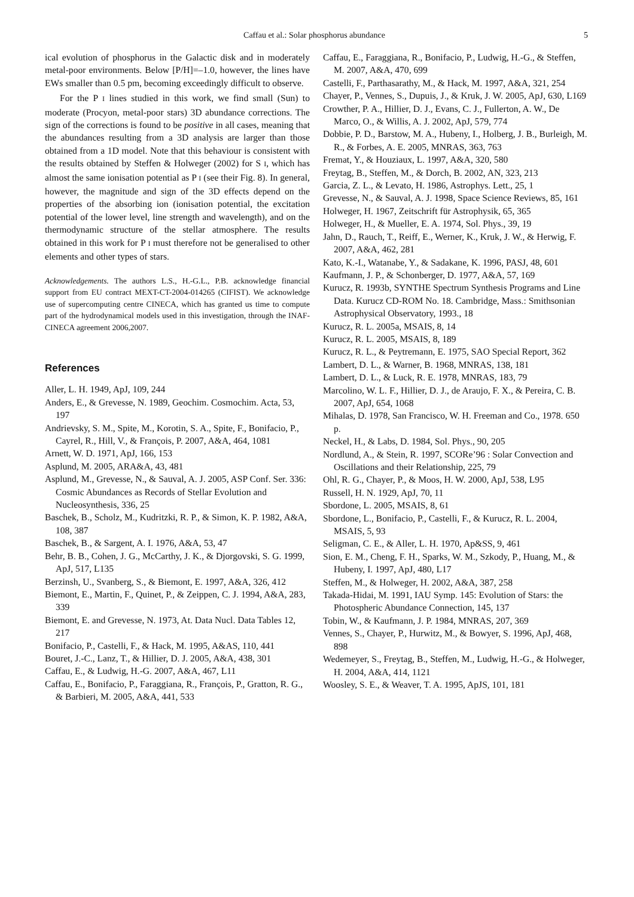Caffau et al.: Solar phosphorus abundance 5
ical evolution of phosphorus in the Galactic disk and in moderately metal-poor environments. Below [P/H]=–1.0, however, the lines have EWs smaller than 0.5 pm, becoming exceedingly difficult to observe.
For the P I lines studied in this work, we find small (Sun) to moderate (Procyon, metal-poor stars) 3D abundance corrections. The sign of the corrections is found to be positive in all cases, meaning that the abundances resulting from a 3D analysis are larger than those obtained from a 1D model. Note that this behaviour is consistent with the results obtained by Steffen & Holweger (2002) for S I, which has almost the same ionisation potential as P I (see their Fig. 8). In general, however, the magnitude and sign of the 3D effects depend on the properties of the absorbing ion (ionisation potential, the excitation potential of the lower level, line strength and wavelength), and on the thermodynamic structure of the stellar atmosphere. The results obtained in this work for P I must therefore not be generalised to other elements and other types of stars.
Acknowledgements. The authors L.S., H.-G.L., P.B. acknowledge financial support from EU contract MEXT-CT-2004-014265 (CIFIST). We acknowledge use of supercomputing centre CINECA, which has granted us time to compute part of the hydrodynamical models used in this investigation, through the INAF-CINECA agreement 2006,2007.
References
Aller, L. H. 1949, ApJ, 109, 244
Anders, E., & Grevesse, N. 1989, Geochim. Cosmochim. Acta, 53, 197
Andrievsky, S. M., Spite, M., Korotin, S. A., Spite, F., Bonifacio, P., Cayrel, R., Hill, V., & François, P. 2007, A&A, 464, 1081
Arnett, W. D. 1971, ApJ, 166, 153
Asplund, M. 2005, ARA&A, 43, 481
Asplund, M., Grevesse, N., & Sauval, A. J. 2005, ASP Conf. Ser. 336: Cosmic Abundances as Records of Stellar Evolution and Nucleosynthesis, 336, 25
Baschek, B., Scholz, M., Kudritzki, R. P., & Simon, K. P. 1982, A&A, 108, 387
Baschek, B., & Sargent, A. I. 1976, A&A, 53, 47
Behr, B. B., Cohen, J. G., McCarthy, J. K., & Djorgovski, S. G. 1999, ApJ, 517, L135
Berzinsh, U., Svanberg, S., & Biemont, E. 1997, A&A, 326, 412
Biemont, E., Martin, F., Quinet, P., & Zeippen, C. J. 1994, A&A, 283, 339
Biemont, E. and Grevesse, N. 1973, At. Data Nucl. Data Tables 12, 217
Bonifacio, P., Castelli, F., & Hack, M. 1995, A&AS, 110, 441
Bouret, J.-C., Lanz, T., & Hillier, D. J. 2005, A&A, 438, 301
Caffau, E., & Ludwig, H.-G. 2007, A&A, 467, L11
Caffau, E., Bonifacio, P., Faraggiana, R., François, P., Gratton, R. G., & Barbieri, M. 2005, A&A, 441, 533
Caffau, E., Faraggiana, R., Bonifacio, P., Ludwig, H.-G., & Steffen, M. 2007, A&A, 470, 699
Castelli, F., Parthasarathy, M., & Hack, M. 1997, A&A, 321, 254
Chayer, P., Vennes, S., Dupuis, J., & Kruk, J. W. 2005, ApJ, 630, L169
Crowther, P. A., Hillier, D. J., Evans, C. J., Fullerton, A. W., De Marco, O., & Willis, A. J. 2002, ApJ, 579, 774
Dobbie, P. D., Barstow, M. A., Hubeny, I., Holberg, J. B., Burleigh, M. R., & Forbes, A. E. 2005, MNRAS, 363, 763
Fremat, Y., & Houziaux, L. 1997, A&A, 320, 580
Freytag, B., Steffen, M., & Dorch, B. 2002, AN, 323, 213
Garcia, Z. L., & Levato, H. 1986, Astrophys. Lett., 25, 1
Grevesse, N., & Sauval, A. J. 1998, Space Science Reviews, 85, 161
Holweger, H. 1967, Zeitschrift für Astrophysik, 65, 365
Holweger, H., & Mueller, E. A. 1974, Sol. Phys., 39, 19
Jahn, D., Rauch, T., Reiff, E., Werner, K., Kruk, J. W., & Herwig, F. 2007, A&A, 462, 281
Kato, K.-I., Watanabe, Y., & Sadakane, K. 1996, PASJ, 48, 601
Kaufmann, J. P., & Schonberger, D. 1977, A&A, 57, 169
Kurucz, R. 1993b, SYNTHE Spectrum Synthesis Programs and Line Data. Kurucz CD-ROM No. 18. Cambridge, Mass.: Smithsonian Astrophysical Observatory, 1993., 18
Kurucz, R. L. 2005a, MSAIS, 8, 14
Kurucz, R. L. 2005, MSAIS, 8, 189
Kurucz, R. L., & Peytremann, E. 1975, SAO Special Report, 362
Lambert, D. L., & Warner, B. 1968, MNRAS, 138, 181
Lambert, D. L., & Luck, R. E. 1978, MNRAS, 183, 79
Marcolino, W. L. F., Hillier, D. J., de Araujo, F. X., & Pereira, C. B. 2007, ApJ, 654, 1068
Mihalas, D. 1978, San Francisco, W. H. Freeman and Co., 1978. 650 p.
Neckel, H., & Labs, D. 1984, Sol. Phys., 90, 205
Nordlund, A., & Stein, R. 1997, SCORe’96 : Solar Convection and Oscillations and their Relationship, 225, 79
Ohl, R. G., Chayer, P., & Moos, H. W. 2000, ApJ, 538, L95
Russell, H. N. 1929, ApJ, 70, 11
Sbordone, L. 2005, MSAIS, 8, 61
Sbordone, L., Bonifacio, P., Castelli, F., & Kurucz, R. L. 2004, MSAIS, 5, 93
Seligman, C. E., & Aller, L. H. 1970, Ap&SS, 9, 461
Sion, E. M., Cheng, F. H., Sparks, W. M., Szkody, P., Huang, M., & Hubeny, I. 1997, ApJ, 480, L17
Steffen, M., & Holweger, H. 2002, A&A, 387, 258
Takada-Hidai, M. 1991, IAU Symp. 145: Evolution of Stars: the Photospheric Abundance Connection, 145, 137
Tobin, W., & Kaufmann, J. P. 1984, MNRAS, 207, 369
Vennes, S., Chayer, P., Hurwitz, M., & Bowyer, S. 1996, ApJ, 468, 898
Wedemeyer, S., Freytag, B., Steffen, M., Ludwig, H.-G., & Holweger, H. 2004, A&A, 414, 1121
Woosley, S. E., & Weaver, T. A. 1995, ApJS, 101, 181